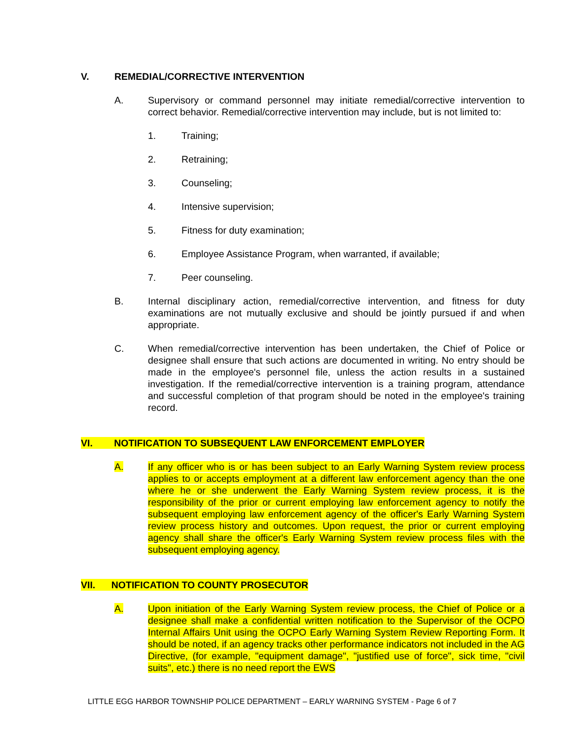V. REMEDIAL/CORRECTIVE INTERVENTION
A. Supervisory or command personnel may initiate remedial/corrective intervention to correct behavior. Remedial/corrective intervention may include, but is not limited to:
1. Training;
2. Retraining;
3. Counseling;
4. Intensive supervision;
5. Fitness for duty examination;
6. Employee Assistance Program, when warranted, if available;
7. Peer counseling.
B. Internal disciplinary action, remedial/corrective intervention, and fitness for duty examinations are not mutually exclusive and should be jointly pursued if and when appropriate.
C. When remedial/corrective intervention has been undertaken, the Chief of Police or designee shall ensure that such actions are documented in writing. No entry should be made in the employee's personnel file, unless the action results in a sustained investigation. If the remedial/corrective intervention is a training program, attendance and successful completion of that program should be noted in the employee's training record.
VI. NOTIFICATION TO SUBSEQUENT LAW ENFORCEMENT EMPLOYER
A. If any officer who is or has been subject to an Early Warning System review process applies to or accepts employment at a different law enforcement agency than the one where he or she underwent the Early Warning System review process, it is the responsibility of the prior or current employing law enforcement agency to notify the subsequent employing law enforcement agency of the officer's Early Warning System review process history and outcomes. Upon request, the prior or current employing agency shall share the officer's Early Warning System review process files with the subsequent employing agency.
VII. NOTIFICATION TO COUNTY PROSECUTOR
A. Upon initiation of the Early Warning System review process, the Chief of Police or a designee shall make a confidential written notification to the Supervisor of the OCPO Internal Affairs Unit using the OCPO Early Warning System Review Reporting Form. It should be noted, if an agency tracks other performance indicators not included in the AG Directive, (for example, "equipment damage", "justified use of force", sick time, "civil suits", etc.) there is no need report the EWS
LITTLE EGG HARBOR TOWNSHIP POLICE DEPARTMENT – EARLY WARNING SYSTEM - Page 6 of 7